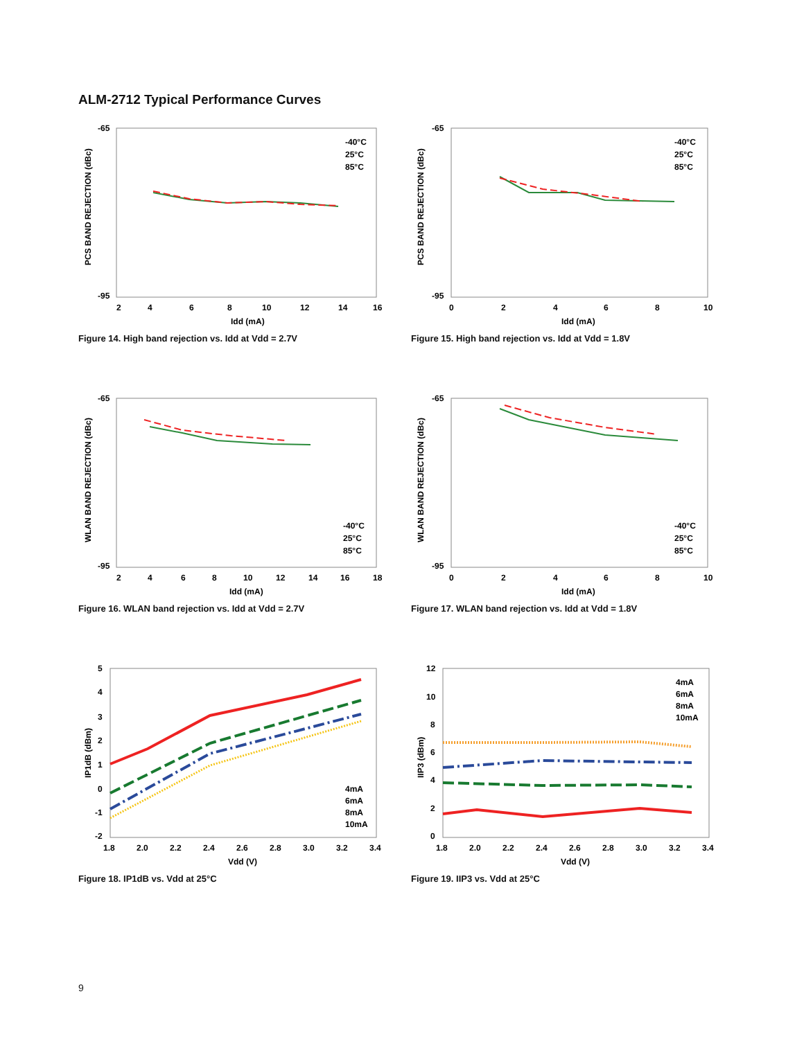ALM-2712 Typical Performance Curves
-65
-95
2
4
6
8
10
12
14
16
Idd (mA)
PCS BAND REJECTION (dBc)
-40°C
25°C
85°C
Figure 14. High band rejection vs. Idd at Vdd = 2.7V
-65
-95
0
2
4
6
8
10
Idd (mA)
PCS BAND REJECTION (dBc)
-40°C
25°C
85°C
Figure 15. High band rejection vs. Idd at Vdd = 1.8V
-65
-95
2
4
6
8
10
12
14
16
18
Idd (mA)
WLAN BAND REJECTION (dBc)
-40°C
25°C
85°C
Figure 16. WLAN band rejection vs. Idd at Vdd = 2.7V
-65
-95
0
2
4
6
8
10
Idd (mA)
WLAN BAND REJECTION (dBc)
-40°C
25°C
85°C
Figure 17. WLAN band rejection vs. Idd at Vdd = 1.8V
5
4
3
2
1
0
-1
-2
1.8
2.0
2.2
2.4
2.6
2.8
3.0
3.2
3.4
Vdd (V)
IP1dB (dBm)
4mA
6mA
8mA
10mA
Figure 18. IP1dB vs. Vdd at 25°C
12
10
8
6
4
2
0
1.8
2.0
2.2
2.4
2.6
2.8
3.0
3.2
3.4
Vdd (V)
IIP3 (dBm)
4mA
6mA
8mA
10mA
Figure 19. IIP3 vs. Vdd at 25°C
9